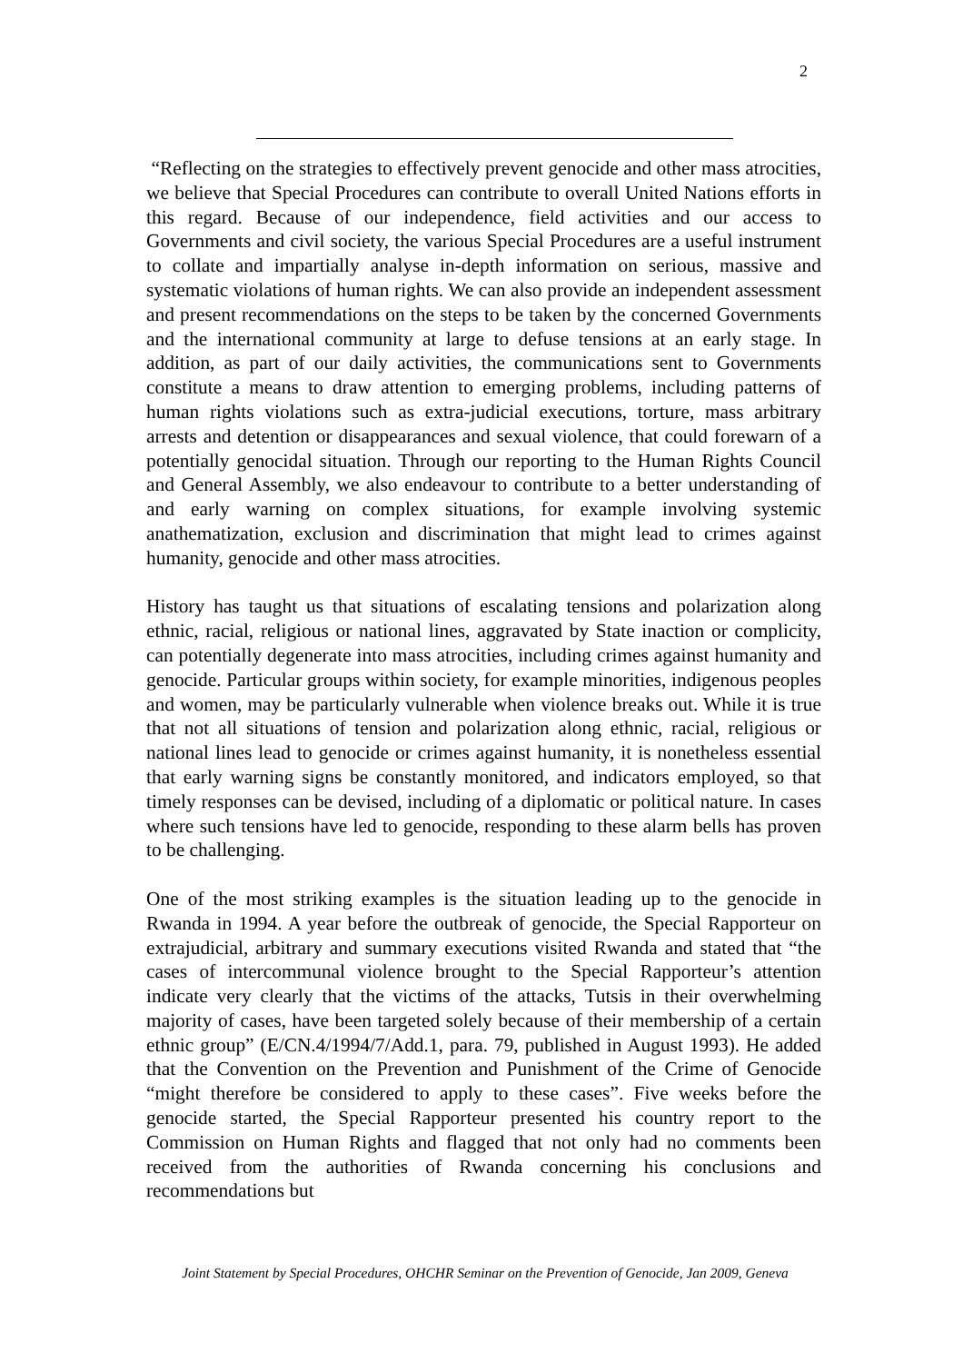2
“Reflecting on the strategies to effectively prevent genocide and other mass atrocities, we believe that Special Procedures can contribute to overall United Nations efforts in this regard. Because of our independence, field activities and our access to Governments and civil society, the various Special Procedures are a useful instrument to collate and impartially analyse in-depth information on serious, massive and systematic violations of human rights. We can also provide an independent assessment and present recommendations on the steps to be taken by the concerned Governments and the international community at large to defuse tensions at an early stage. In addition, as part of our daily activities, the communications sent to Governments constitute a means to draw attention to emerging problems, including patterns of human rights violations such as extra-judicial executions, torture, mass arbitrary arrests and detention or disappearances and sexual violence, that could forewarn of a potentially genocidal situation. Through our reporting to the Human Rights Council and General Assembly, we also endeavour to contribute to a better understanding of and early warning on complex situations, for example involving systemic anathematization, exclusion and discrimination that might lead to crimes against humanity, genocide and other mass atrocities.
History has taught us that situations of escalating tensions and polarization along ethnic, racial, religious or national lines, aggravated by State inaction or complicity, can potentially degenerate into mass atrocities, including crimes against humanity and genocide. Particular groups within society, for example minorities, indigenous peoples and women, may be particularly vulnerable when violence breaks out. While it is true that not all situations of tension and polarization along ethnic, racial, religious or national lines lead to genocide or crimes against humanity, it is nonetheless essential that early warning signs be constantly monitored, and indicators employed, so that timely responses can be devised, including of a diplomatic or political nature. In cases where such tensions have led to genocide, responding to these alarm bells has proven to be challenging.
One of the most striking examples is the situation leading up to the genocide in Rwanda in 1994. A year before the outbreak of genocide, the Special Rapporteur on extrajudicial, arbitrary and summary executions visited Rwanda and stated that “the cases of intercommunal violence brought to the Special Rapporteur’s attention indicate very clearly that the victims of the attacks, Tutsis in their overwhelming majority of cases, have been targeted solely because of their membership of a certain ethnic group” (E/CN.4/1994/7/Add.1, para. 79, published in August 1993). He added that the Convention on the Prevention and Punishment of the Crime of Genocide “might therefore be considered to apply to these cases”. Five weeks before the genocide started, the Special Rapporteur presented his country report to the Commission on Human Rights and flagged that not only had no comments been received from the authorities of Rwanda concerning his conclusions and recommendations but
Joint Statement by Special Procedures, OHCHR Seminar on the Prevention of Genocide, Jan 2009, Geneva